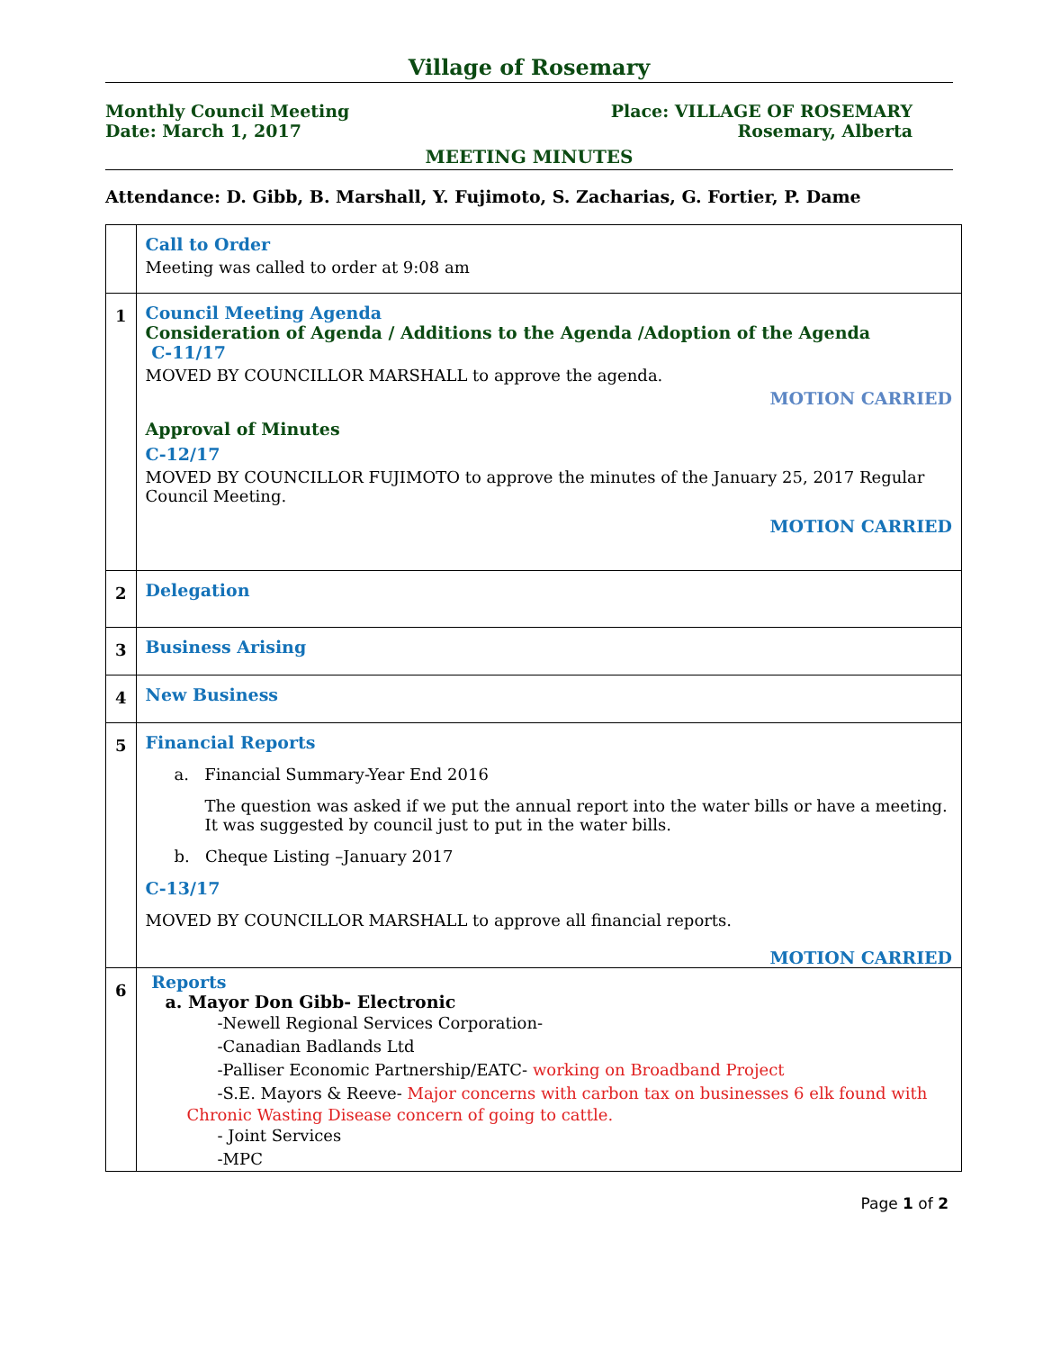Village of Rosemary
Monthly Council Meeting
Date: March 1, 2017
Place: VILLAGE OF ROSEMARY
Rosemary, Alberta
MEETING MINUTES
Attendance: D. Gibb, B. Marshall, Y. Fujimoto, S. Zacharias, G. Fortier, P. Dame
| | Call to Order Meeting was called to order at 9:08 am |
| 1 | Council Meeting Agenda Consideration of Agenda / Additions to the Agenda /Adoption of the Agenda C-11/17 MOVED BY COUNCILLOR MARSHALL to approve the agenda. MOTION CARRIED Approval of Minutes C-12/17 MOVED BY COUNCILLOR FUJIMOTO to approve the minutes of the January 25, 2017 Regular Council Meeting. MOTION CARRIED |
| 2 | Delegation |
| 3 | Business Arising |
| 4 | New Business |
| 5 | Financial Reports a. Financial Summary-Year End 2016 The question was asked if we put the annual report into the water bills or have a meeting. It was suggested by council just to put in the water bills. b. Cheque Listing –January 2017 C-13/17 MOVED BY COUNCILLOR MARSHALL to approve all financial reports. MOTION CARRIED |
| 6 | Reports a. Mayor Don Gibb- Electronic -Newell Regional Services Corporation- -Canadian Badlands Ltd -Palliser Economic Partnership/EATC- working on Broadband Project -S.E. Mayors & Reeve- Major concerns with carbon tax on businesses 6 elk found with Chronic Wasting Disease concern of going to cattle. - Joint Services -MPC |
Page 1 of 2